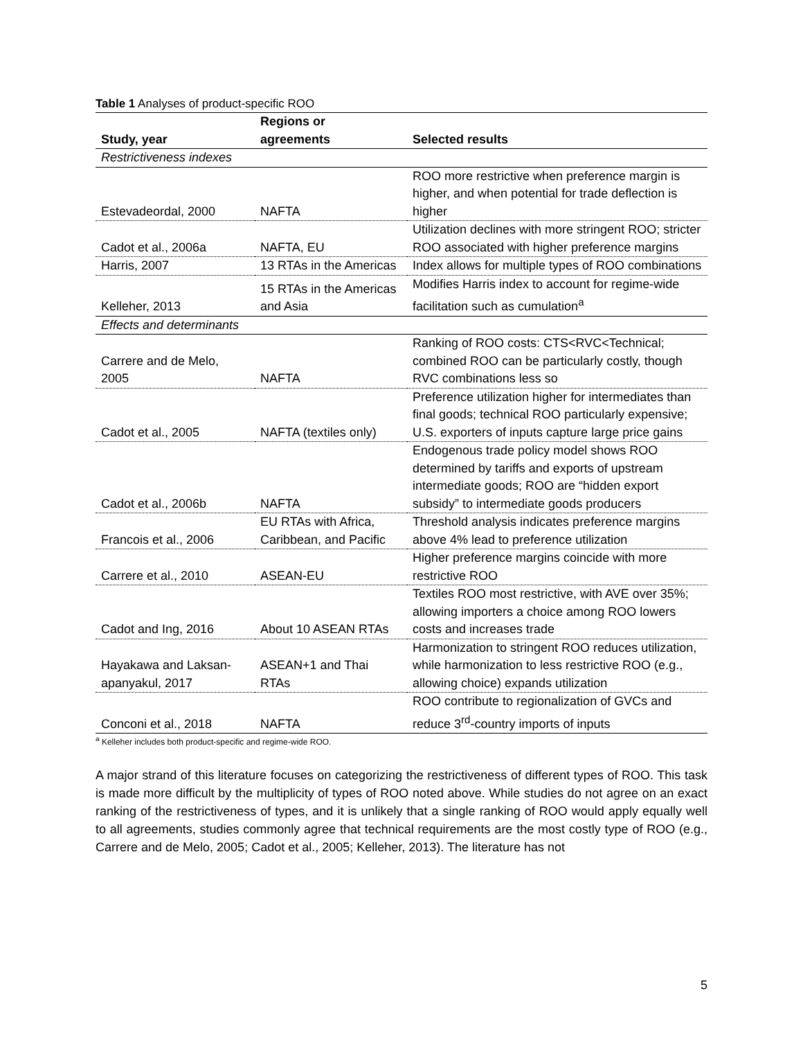Table 1 Analyses of product-specific ROO
| Study, year | Regions or agreements | Selected results |
| --- | --- | --- |
| Restrictiveness indexes | | |
| Estevadeordal, 2000 | NAFTA | ROO more restrictive when preference margin is higher, and when potential for trade deflection is higher |
| Cadot et al., 2006a | NAFTA, EU | Utilization declines with more stringent ROO; stricter ROO associated with higher preference margins |
| Harris, 2007 | 13 RTAs in the Americas | Index allows for multiple types of ROO combinations |
| Kelleher, 2013 | 15 RTAs in the Americas and Asia | Modifies Harris index to account for regime-wide facilitation such as cumulation<sup>a</sup> |
| Effects and determinants | | |
| Carrere and de Melo, 2005 | NAFTA | Ranking of ROO costs: CTS<RVC<Technical; combined ROO can be particularly costly, though RVC combinations less so |
| Cadot et al., 2005 | NAFTA (textiles only) | Preference utilization higher for intermediates than final goods; technical ROO particularly expensive; U.S. exporters of inputs capture large price gains |
| Cadot et al., 2006b | NAFTA | Endogenous trade policy model shows ROO determined by tariffs and exports of upstream intermediate goods; ROO are “hidden export subsidy” to intermediate goods producers |
| Francois et al., 2006 | EU RTAs with Africa, Caribbean, and Pacific | Threshold analysis indicates preference margins above 4% lead to preference utilization |
| Carrere et al., 2010 | ASEAN-EU | Higher preference margins coincide with more restrictive ROO |
| Cadot and Ing, 2016 | About 10 ASEAN RTAs | Textiles ROO most restrictive, with AVE over 35%; allowing importers a choice among ROO lowers costs and increases trade |
| Hayakawa and Laksan-apanyakul, 2017 | ASEAN+1 and Thai RTAs | Harmonization to stringent ROO reduces utilization, while harmonization to less restrictive ROO (e.g., allowing choice) expands utilization |
| Conconi et al., 2018 | NAFTA | ROO contribute to regionalization of GVCs and reduce 3<sup>rd</sup>-country imports of inputs |
<sup>a</sup> Kelleher includes both product-specific and regime-wide ROO.
A major strand of this literature focuses on categorizing the restrictiveness of different types of ROO. This task is made more difficult by the multiplicity of types of ROO noted above. While studies do not agree on an exact ranking of the restrictiveness of types, and it is unlikely that a single ranking of ROO would apply equally well to all agreements, studies commonly agree that technical requirements are the most costly type of ROO (e.g., Carrere and de Melo, 2005; Cadot et al., 2005; Kelleher, 2013). The literature has not
5